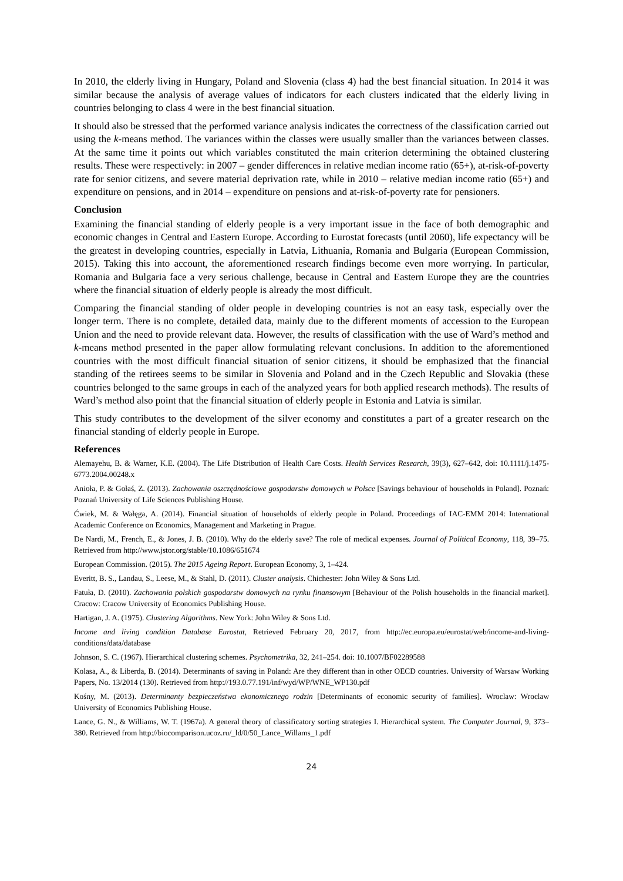In 2010, the elderly living in Hungary, Poland and Slovenia (class 4) had the best financial situation. In 2014 it was similar because the analysis of average values of indicators for each clusters indicated that the elderly living in countries belonging to class 4 were in the best financial situation.
It should also be stressed that the performed variance analysis indicates the correctness of the classification carried out using the k-means method. The variances within the classes were usually smaller than the variances between classes. At the same time it points out which variables constituted the main criterion determining the obtained clustering results. These were respectively: in 2007 – gender differences in relative median income ratio (65+), at-risk-of-poverty rate for senior citizens, and severe material deprivation rate, while in 2010 – relative median income ratio (65+) and expenditure on pensions, and in 2014 – expenditure on pensions and at-risk-of-poverty rate for pensioners.
Conclusion
Examining the financial standing of elderly people is a very important issue in the face of both demographic and economic changes in Central and Eastern Europe. According to Eurostat forecasts (until 2060), life expectancy will be the greatest in developing countries, especially in Latvia, Lithuania, Romania and Bulgaria (European Commission, 2015). Taking this into account, the aforementioned research findings become even more worrying. In particular, Romania and Bulgaria face a very serious challenge, because in Central and Eastern Europe they are the countries where the financial situation of elderly people is already the most difficult.
Comparing the financial standing of older people in developing countries is not an easy task, especially over the longer term. There is no complete, detailed data, mainly due to the different moments of accession to the European Union and the need to provide relevant data. However, the results of classification with the use of Ward’s method and k-means method presented in the paper allow formulating relevant conclusions. In addition to the aforementioned countries with the most difficult financial situation of senior citizens, it should be emphasized that the financial standing of the retirees seems to be similar in Slovenia and Poland and in the Czech Republic and Slovakia (these countries belonged to the same groups in each of the analyzed years for both applied research methods). The results of Ward’s method also point that the financial situation of elderly people in Estonia and Latvia is similar.
This study contributes to the development of the silver economy and constitutes a part of a greater research on the financial standing of elderly people in Europe.
References
Alemayehu, B. & Warner, K.E. (2004). The Life Distribution of Health Care Costs. Health Services Research, 39(3), 627–642, doi: 10.1111/j.1475-6773.2004.00248.x
Anioła, P. & Gołaś, Z. (2013). Zachowania oszczędnościowe gospodarstw domowych w Polsce [Savings behaviour of households in Poland]. Poznań: Poznań University of Life Sciences Publishing House.
Ćwiek, M. & Wałęga, A. (2014). Financial situation of households of elderly people in Poland. Proceedings of IAC-EMM 2014: International Academic Conference on Economics, Management and Marketing in Prague.
De Nardi, M., French, E., & Jones, J. B. (2010). Why do the elderly save? The role of medical expenses. Journal of Political Economy, 118, 39–75. Retrieved from http://www.jstor.org/stable/10.1086/651674
European Commission. (2015). The 2015 Ageing Report. European Economy, 3, 1–424.
Everitt, B. S., Landau, S., Leese, M., & Stahl, D. (2011). Cluster analysis. Chichester: John Wiley & Sons Ltd.
Fatuła, D. (2010). Zachowania polskich gospodarstw domowych na rynku finansowym [Behaviour of the Polish households in the financial market]. Cracow: Cracow University of Economics Publishing House.
Hartigan, J. A. (1975). Clustering Algorithms. New York: John Wiley & Sons Ltd.
Income and living condition Database Eurostat, Retrieved February 20, 2017, from http://ec.europa.eu/eurostat/web/income-and-living-conditions/data/database
Johnson, S. C. (1967). Hierarchical clustering schemes. Psychometrika, 32, 241–254. doi: 10.1007/BF02289588
Kolasa, A., & Liberda, B. (2014). Determinants of saving in Poland: Are they different than in other OECD countries. University of Warsaw Working Papers, No. 13/2014 (130). Retrieved from http://193.0.77.191/inf/wyd/WP/WNE_WP130.pdf
Kośny, M. (2013). Determinanty bezpieczeństwa ekonomicznego rodzin [Determinants of economic security of families]. Wroclaw: Wroclaw University of Economics Publishing House.
Lance, G. N., & Williams, W. T. (1967a). A general theory of classificatory sorting strategies I. Hierarchical system. The Computer Journal, 9, 373–380. Retrieved from http://biocomparison.ucoz.ru/_ld/0/50_Lance_Willams_1.pdf
24